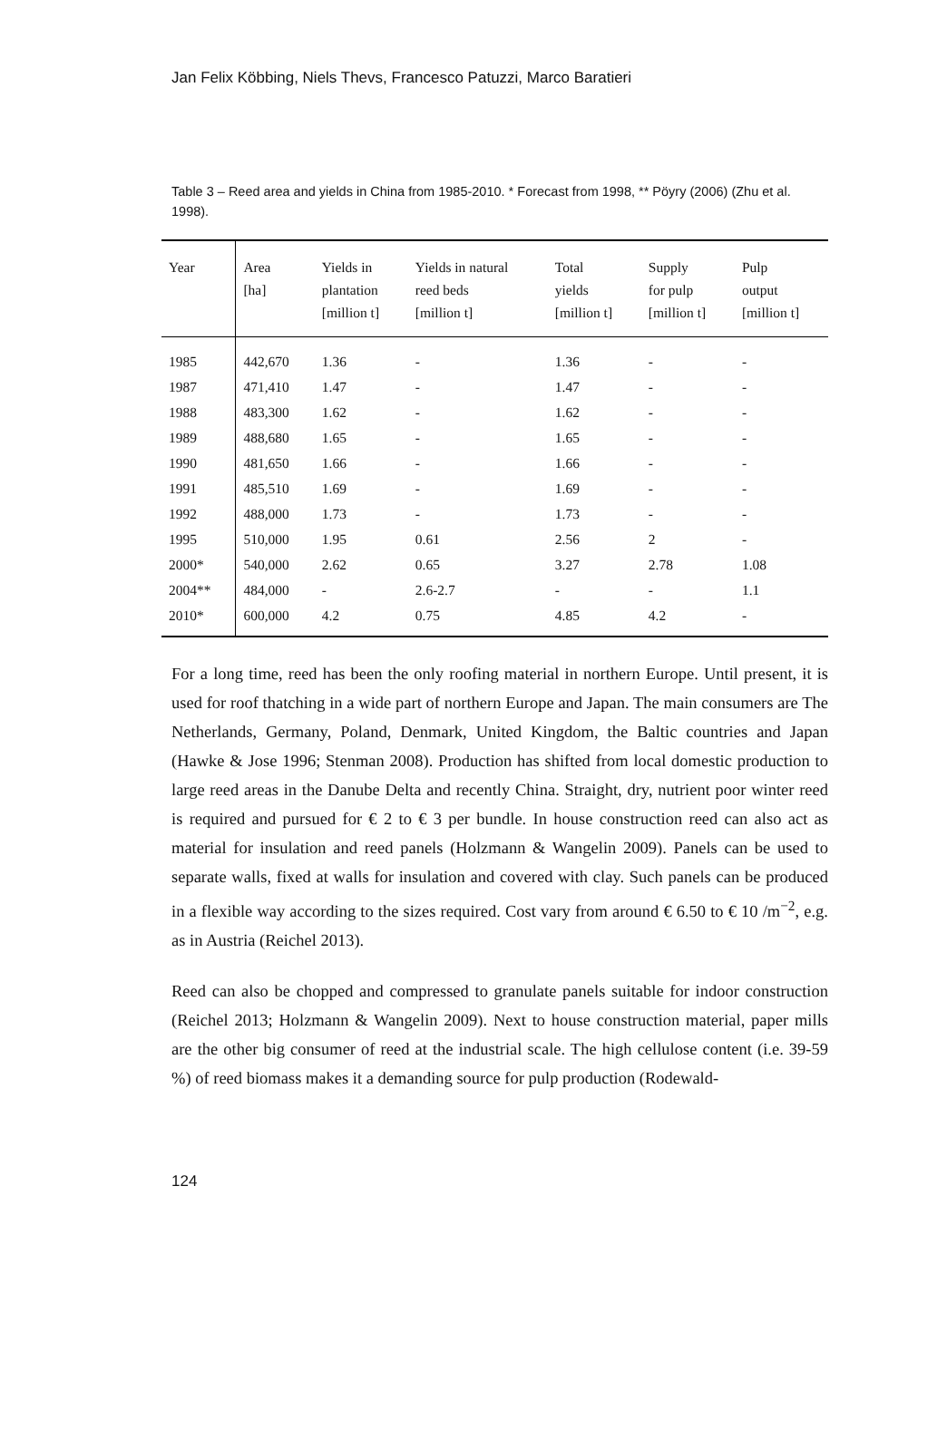Jan Felix Köbbing, Niels Thevs, Francesco Patuzzi, Marco Baratieri
Table 3 – Reed area and yields in China from 1985-2010. * Forecast from 1998, ** Pöyry (2006) (Zhu et al. 1998).
| Year | Area [ha] | Yields in plantation [million t] | Yields in natural reed beds [million t] | Total yields [million t] | Supply for pulp [million t] | Pulp output [million t] |
| --- | --- | --- | --- | --- | --- | --- |
| 1985 | 442,670 | 1.36 | - | 1.36 | - | - |
| 1987 | 471,410 | 1.47 | - | 1.47 | - | - |
| 1988 | 483,300 | 1.62 | - | 1.62 | - | - |
| 1989 | 488,680 | 1.65 | - | 1.65 | - | - |
| 1990 | 481,650 | 1.66 | - | 1.66 | - | - |
| 1991 | 485,510 | 1.69 | - | 1.69 | - | - |
| 1992 | 488,000 | 1.73 | - | 1.73 | - | - |
| 1995 | 510,000 | 1.95 | 0.61 | 2.56 | 2 | - |
| 2000* | 540,000 | 2.62 | 0.65 | 3.27 | 2.78 | 1.08 |
| 2004** | 484,000 | - | 2.6-2.7 | - | - | 1.1 |
| 2010* | 600,000 | 4.2 | 0.75 | 4.85 | 4.2 | - |
For a long time, reed has been the only roofing material in northern Europe. Until present, it is used for roof thatching in a wide part of northern Europe and Japan. The main consumers are The Netherlands, Germany, Poland, Denmark, United Kingdom, the Baltic countries and Japan (Hawke & Jose 1996; Stenman 2008). Production has shifted from local domestic production to large reed areas in the Danube Delta and recently China. Straight, dry, nutrient poor winter reed is required and pursued for € 2 to € 3 per bundle. In house construction reed can also act as material for insulation and reed panels (Holzmann & Wangelin 2009). Panels can be used to separate walls, fixed at walls for insulation and covered with clay. Such panels can be produced in a flexible way according to the sizes required. Cost vary from around € 6.50 to € 10 /m<sup>−2</sup>, e.g. as in Austria (Reichel 2013).
Reed can also be chopped and compressed to granulate panels suitable for indoor construction (Reichel 2013; Holzmann & Wangelin 2009). Next to house construction material, paper mills are the other big consumer of reed at the industrial scale. The high cellulose content (i.e. 39-59 %) of reed biomass makes it a demanding source for pulp production (Rodewald-
124